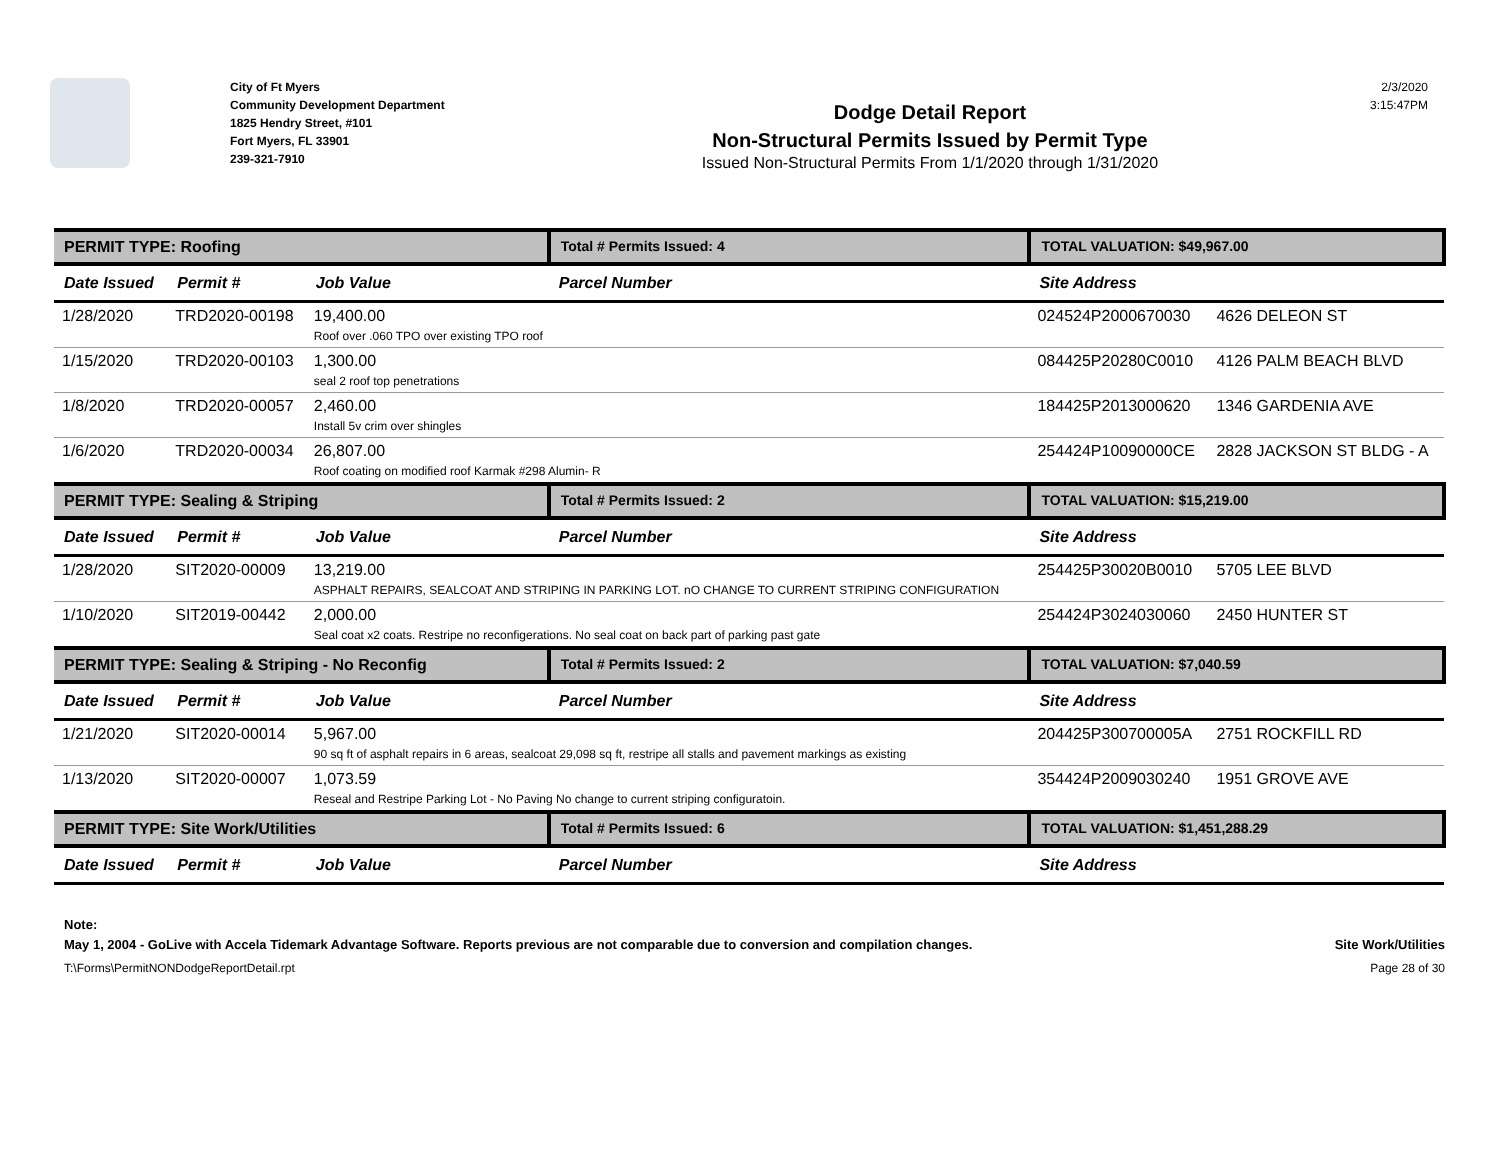City of Ft Myers
Community Development Department
1825 Hendry Street, #101
Fort Myers, FL 33901
239-321-7910
Dodge Detail Report
Non-Structural Permits Issued by Permit Type
Issued Non-Structural Permits From 1/1/2020 through 1/31/2020
2/3/2020
3:15:47PM
| PERMIT TYPE: Roofing | | | Total # Permits Issued: 4 | TOTAL VALUATION: $49,967.00 | |
| Date Issued | Permit # | Job Value | Parcel Number | Site Address | |
| 1/28/2020 | TRD2020-00198 | 19,400.00 Roof over .060 TPO over existing TPO roof | | 024524P2000670030 | 4626 DELEON ST |
| 1/15/2020 | TRD2020-00103 | 1,300.00 seal 2 roof top penetrations | | 084425P20280C0010 | 4126 PALM BEACH BLVD |
| 1/8/2020 | TRD2020-00057 | 2,460.00 Install 5v crim over shingles | | 184425P2013000620 | 1346 GARDENIA AVE |
| 1/6/2020 | TRD2020-00034 | 26,807.00 Roof coating on modified roof Karmak #298 Alumin- R | | 254424P10090000CE | 2828 JACKSON ST BLDG - A |
| PERMIT TYPE: Sealing & Striping | | | Total # Permits Issued: 2 | TOTAL VALUATION: $15,219.00 | |
| Date Issued | Permit # | Job Value | Parcel Number | Site Address | |
| 1/28/2020 | SIT2020-00009 | 13,219.00 ASPHALT REPAIRS, SEALCOAT AND STRIPING IN PARKING LOT. nO CHANGE TO CURRENT STRIPING CONFIGURATION | | 254425P30020B0010 | 5705 LEE BLVD |
| 1/10/2020 | SIT2019-00442 | 2,000.00 Seal coat x2 coats. Restripe no reconfigerations. No seal coat on back part of parking past gate | | 254424P3024030060 | 2450 HUNTER ST |
| PERMIT TYPE: Sealing & Striping - No Reconfig | | | Total # Permits Issued: 2 | TOTAL VALUATION: $7,040.59 | |
| Date Issued | Permit # | Job Value | Parcel Number | Site Address | |
| 1/21/2020 | SIT2020-00014 | 5,967.00 90 sq ft of asphalt repairs in 6 areas, sealcoat 29,098 sq ft, restripe all stalls and pavement markings as existing | | 204425P300700005A | 2751 ROCKFILL RD |
| 1/13/2020 | SIT2020-00007 | 1,073.59 Reseal and Restripe Parking Lot - No Paving No change to current striping configuratoin. | | 354424P2009030240 | 1951 GROVE AVE |
| PERMIT TYPE: Site Work/Utilities | | | Total # Permits Issued: 6 | TOTAL VALUATION: $1,451,288.29 | |
| Date Issued | Permit # | Job Value | Parcel Number | Site Address | |
Note:
May 1, 2004 - GoLive with Accela Tidemark Advantage Software. Reports previous are not comparable due to conversion and compilation changes. Site Work/Utilities
T:\Forms\PermitNONDodgeReportDetail.rpt Page 28 of 30